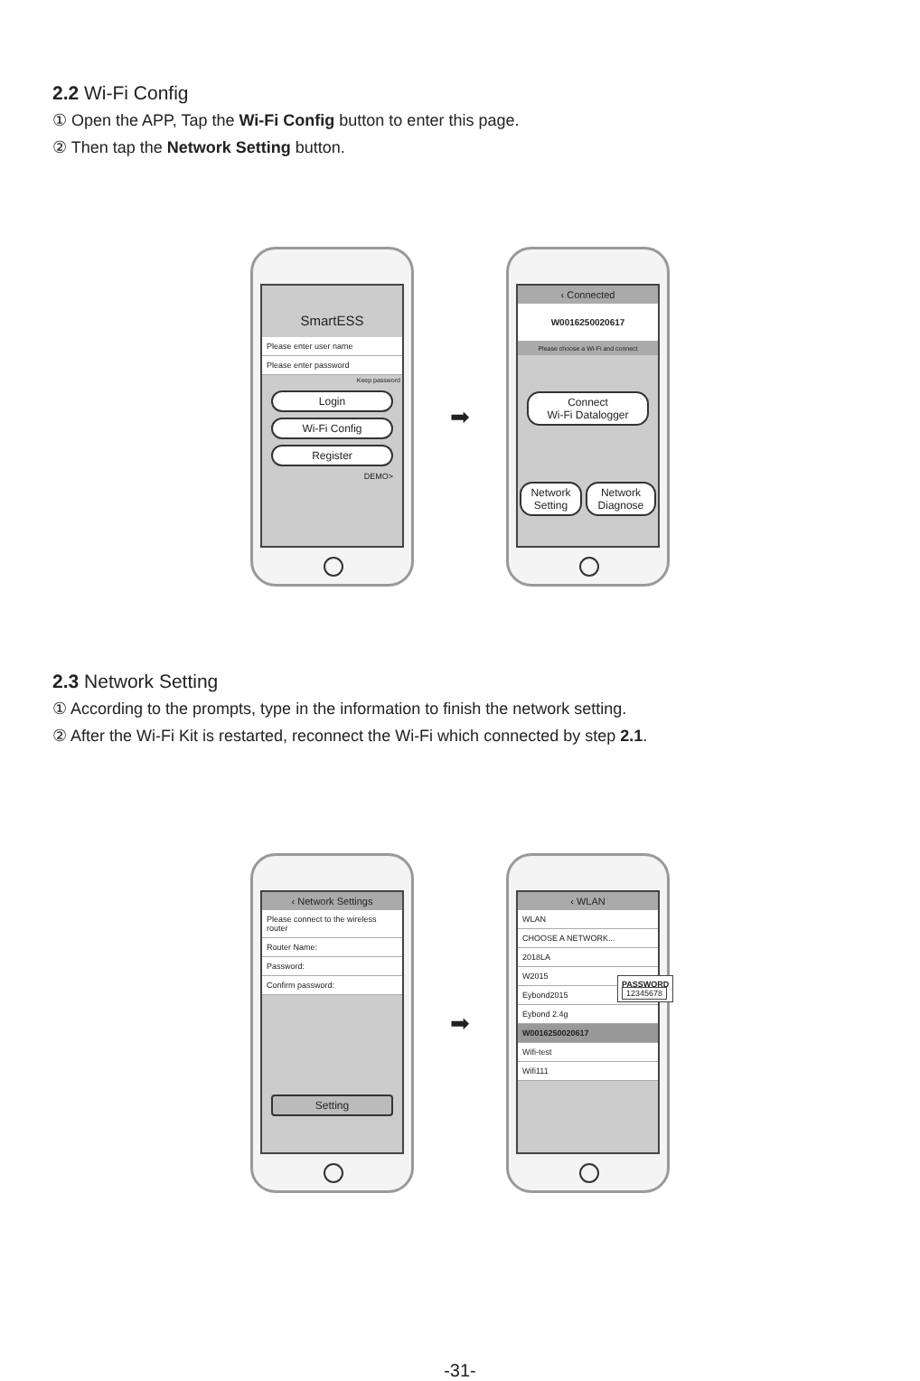2.2 Wi-Fi Config
① Open the APP, Tap the Wi-Fi Config button to enter this page.
② Then tap the Network Setting button.
SmartESS
Please enter user name
Please enter password
Keep password
Login
Wi-Fi Config
Register
DEMO>
➡
‹ Connected
W0016250020617
Please choose a Wi-Fi and connect
Connect
Wi-Fi Datalogger
Network Setting Network Diagnose
2.3 Network Setting
① According to the prompts, type in the information to finish the network setting.
② After the Wi-Fi Kit is restarted, reconnect the Wi-Fi which connected by step 2.1.
‹ Network Settings
Please connect to the wireless router
Router Name:
Password:
Confirm password:
Setting
➡
‹ WLAN
WLAN
CHOOSE A NETWORK...
2018LA
W2015
Eybond2015
Eybond 2.4g
W0016250020617
Wifi-test
Wifi111
PASSWORD
12345678
-31-